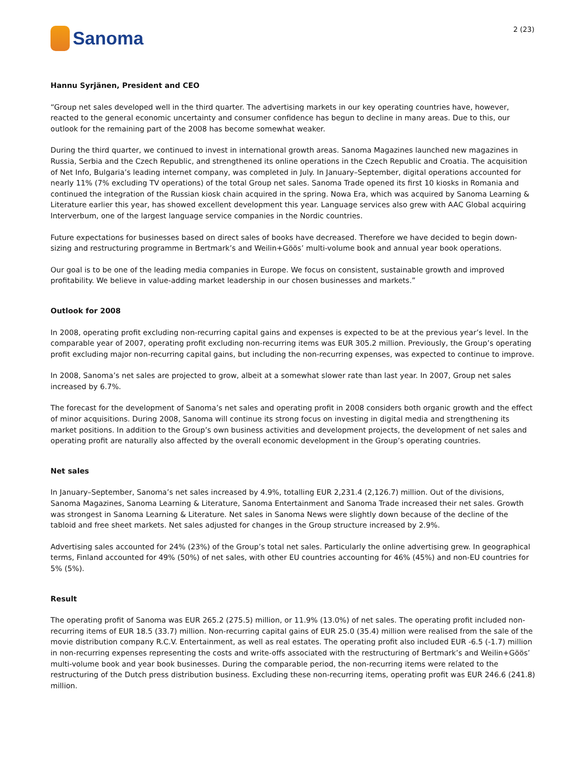Sanoma
2 (23)
Hannu Syrjänen, President and CEO
“Group net sales developed well in the third quarter. The advertising markets in our key operating countries have, however, reacted to the general economic uncertainty and consumer confidence has begun to decline in many areas. Due to this, our outlook for the remaining part of the 2008 has become somewhat weaker.
During the third quarter, we continued to invest in international growth areas. Sanoma Magazines launched new magazines in Russia, Serbia and the Czech Republic, and strengthened its online operations in the Czech Republic and Croatia. The acquisition of Net Info, Bulgaria’s leading internet company, was completed in July. In January–September, digital operations accounted for nearly 11% (7% excluding TV operations) of the total Group net sales. Sanoma Trade opened its first 10 kiosks in Romania and continued the integration of the Russian kiosk chain acquired in the spring. Nowa Era, which was acquired by Sanoma Learning & Literature earlier this year, has showed excellent development this year. Language services also grew with AAC Global acquiring Interverbum, one of the largest language service companies in the Nordic countries.
Future expectations for businesses based on direct sales of books have decreased. Therefore we have decided to begin down-sizing and restructuring programme in Bertmark’s and Weilin+Göös’ multi-volume book and annual year book operations.
Our goal is to be one of the leading media companies in Europe. We focus on consistent, sustainable growth and improved profitability. We believe in value-adding market leadership in our chosen businesses and markets.”
Outlook for 2008
In 2008, operating profit excluding non-recurring capital gains and expenses is expected to be at the previous year’s level. In the comparable year of 2007, operating profit excluding non-recurring items was EUR 305.2 million. Previously, the Group’s operating profit excluding major non-recurring capital gains, but including the non-recurring expenses, was expected to continue to improve.
In 2008, Sanoma’s net sales are projected to grow, albeit at a somewhat slower rate than last year. In 2007, Group net sales increased by 6.7%.
The forecast for the development of Sanoma’s net sales and operating profit in 2008 considers both organic growth and the effect of minor acquisitions. During 2008, Sanoma will continue its strong focus on investing in digital media and strengthening its market positions. In addition to the Group’s own business activities and development projects, the development of net sales and operating profit are naturally also affected by the overall economic development in the Group’s operating countries.
Net sales
In January–September, Sanoma’s net sales increased by 4.9%, totalling EUR 2,231.4 (2,126.7) million. Out of the divisions, Sanoma Magazines, Sanoma Learning & Literature, Sanoma Entertainment and Sanoma Trade increased their net sales. Growth was strongest in Sanoma Learning & Literature. Net sales in Sanoma News were slightly down because of the decline of the tabloid and free sheet markets. Net sales adjusted for changes in the Group structure increased by 2.9%.
Advertising sales accounted for 24% (23%) of the Group’s total net sales. Particularly the online advertising grew. In geographical terms, Finland accounted for 49% (50%) of net sales, with other EU countries accounting for 46% (45%) and non-EU countries for 5% (5%).
Result
The operating profit of Sanoma was EUR 265.2 (275.5) million, or 11.9% (13.0%) of net sales. The operating profit included non-recurring items of EUR 18.5 (33.7) million. Non-recurring capital gains of EUR 25.0 (35.4) million were realised from the sale of the movie distribution company R.C.V. Entertainment, as well as real estates. The operating profit also included EUR -6.5 (-1.7) million in non-recurring expenses representing the costs and write-offs associated with the restructuring of Bertmark’s and Weilin+Göös’ multi-volume book and year book businesses. During the comparable period, the non-recurring items were related to the restructuring of the Dutch press distribution business. Excluding these non-recurring items, operating profit was EUR 246.6 (241.8) million.